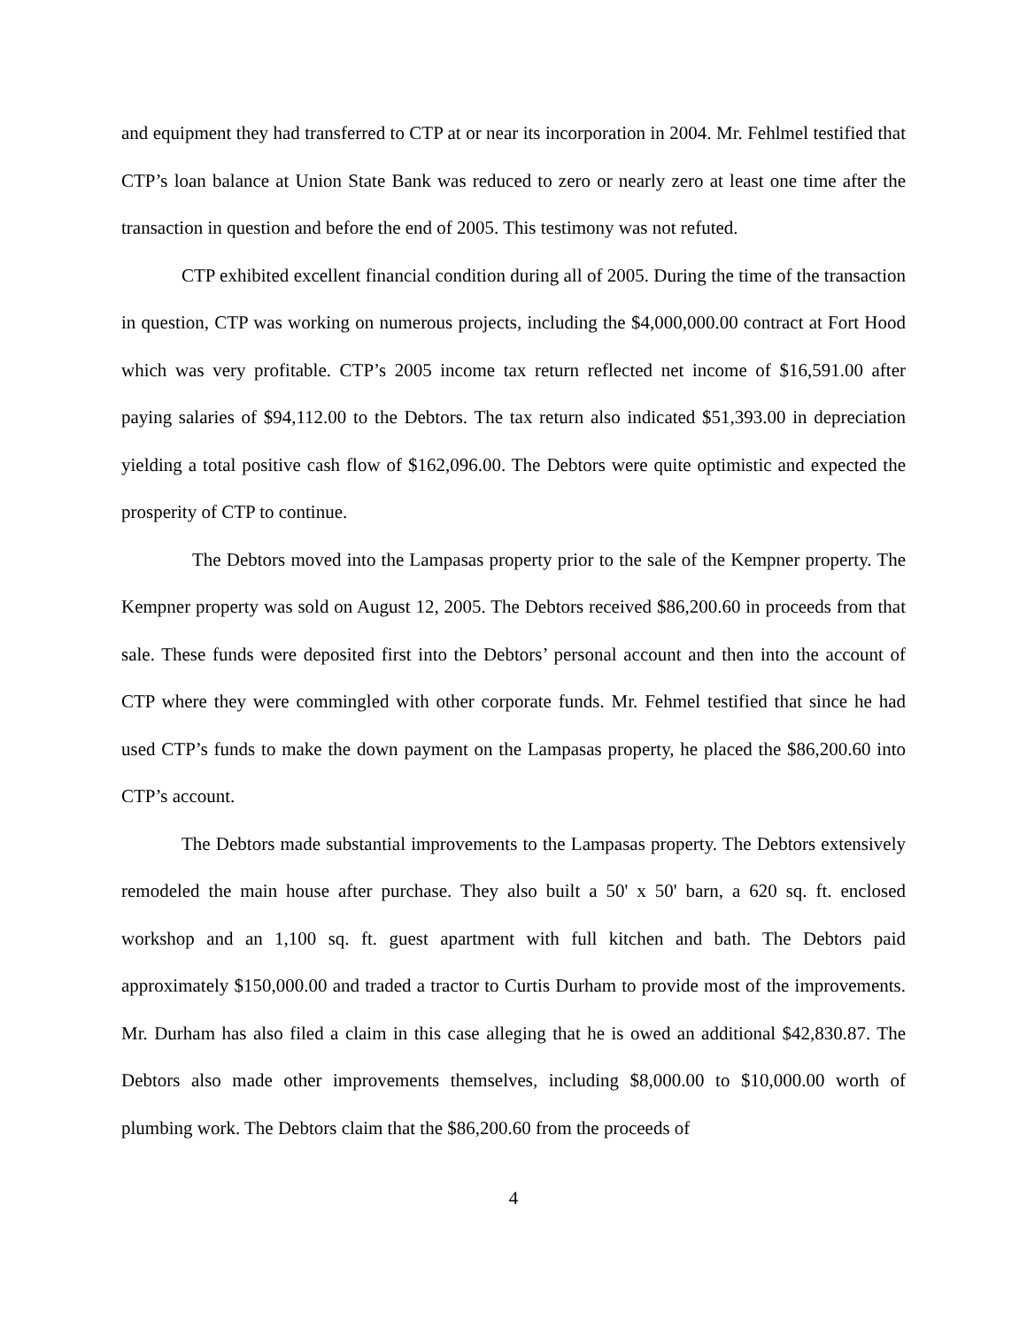and equipment they had transferred to CTP at or near its incorporation in 2004. Mr. Fehlmel testified that CTP’s loan balance at Union State Bank was reduced to zero or nearly zero at least one time after the transaction in question and before the end of 2005. This testimony was not refuted.
CTP exhibited excellent financial condition during all of 2005. During the time of the transaction in question, CTP was working on numerous projects, including the $4,000,000.00 contract at Fort Hood which was very profitable. CTP’s 2005 income tax return reflected net income of $16,591.00 after paying salaries of $94,112.00 to the Debtors. The tax return also indicated $51,393.00 in depreciation yielding a total positive cash flow of $162,096.00. The Debtors were quite optimistic and expected the prosperity of CTP to continue.
The Debtors moved into the Lampasas property prior to the sale of the Kempner property. The Kempner property was sold on August 12, 2005. The Debtors received $86,200.60 in proceeds from that sale. These funds were deposited first into the Debtors’ personal account and then into the account of CTP where they were commingled with other corporate funds. Mr. Fehmel testified that since he had used CTP’s funds to make the down payment on the Lampasas property, he placed the $86,200.60 into CTP’s account.
The Debtors made substantial improvements to the Lampasas property. The Debtors extensively remodeled the main house after purchase. They also built a 50' x 50' barn, a 620 sq. ft. enclosed workshop and an 1,100 sq. ft. guest apartment with full kitchen and bath. The Debtors paid approximately $150,000.00 and traded a tractor to Curtis Durham to provide most of the improvements. Mr. Durham has also filed a claim in this case alleging that he is owed an additional $42,830.87. The Debtors also made other improvements themselves, including $8,000.00 to $10,000.00 worth of plumbing work. The Debtors claim that the $86,200.60 from the proceeds of
4